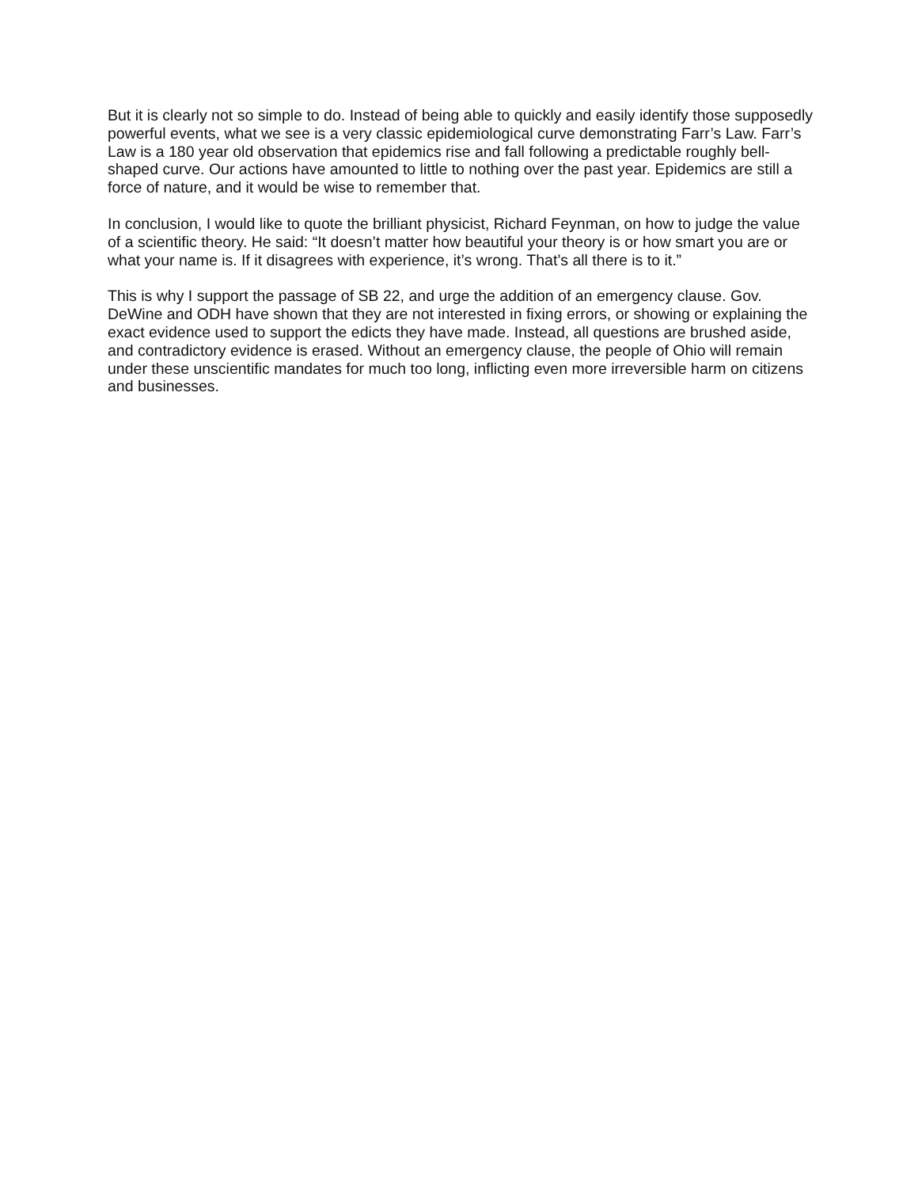But it is clearly not so simple to do. Instead of being able to quickly and easily identify those supposedly powerful events, what we see is a very classic epidemiological curve demonstrating Farr’s Law. Farr’s Law is a 180 year old observation that epidemics rise and fall following a predictable roughly bell-shaped curve. Our actions have amounted to little to nothing over the past year. Epidemics are still a force of nature, and it would be wise to remember that.
In conclusion, I would like to quote the brilliant physicist, Richard Feynman, on how to judge the value of a scientific theory. He said: “It doesn’t matter how beautiful your theory is or how smart you are or what your name is. If it disagrees with experience, it’s wrong. That’s all there is to it.”
This is why I support the passage of SB 22, and urge the addition of an emergency clause. Gov. DeWine and ODH have shown that they are not interested in fixing errors, or showing or explaining the exact evidence used to support the edicts they have made. Instead, all questions are brushed aside, and contradictory evidence is erased. Without an emergency clause, the people of Ohio will remain under these unscientific mandates for much too long, inflicting even more irreversible harm on citizens and businesses.